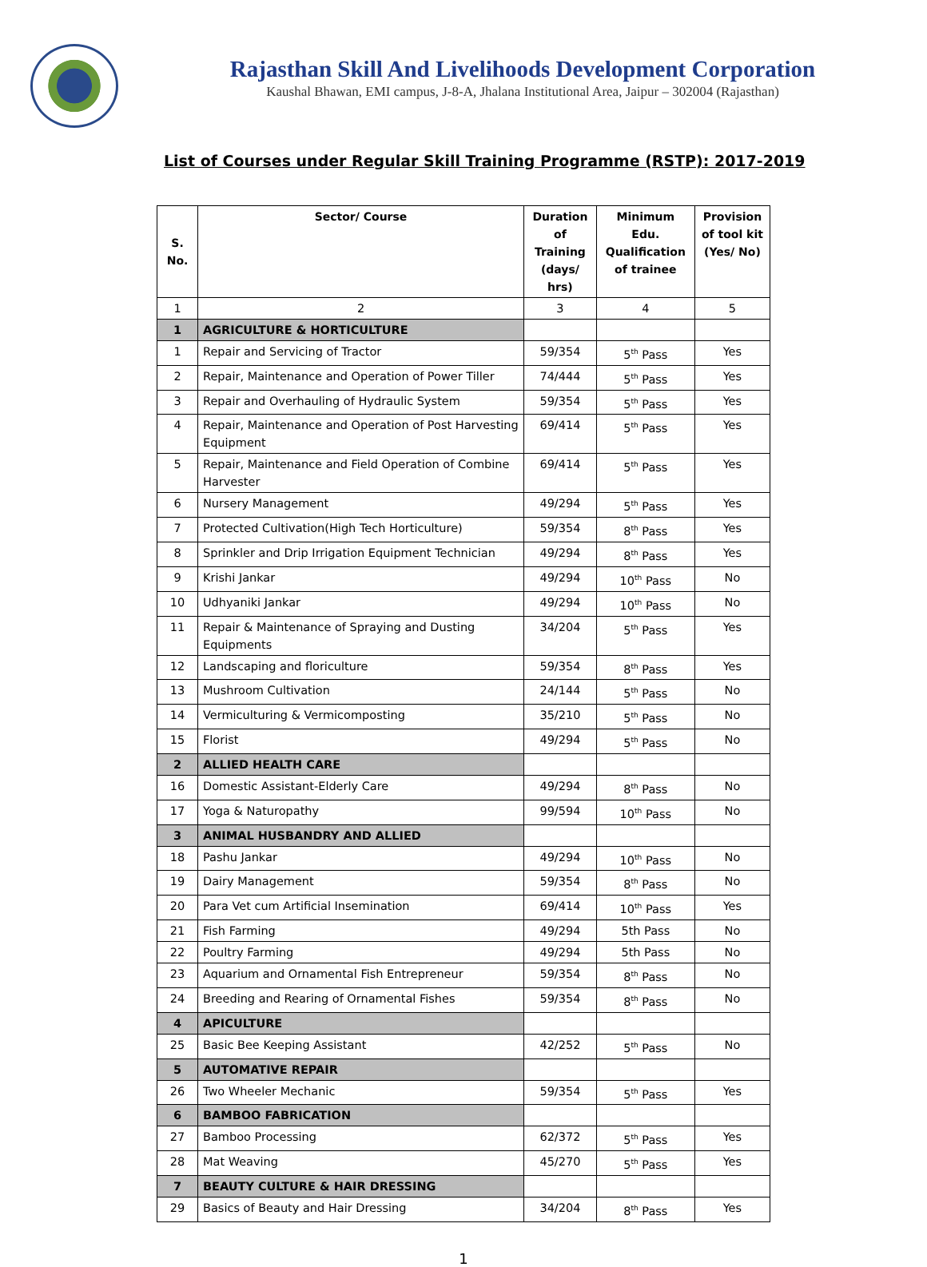Rajasthan Skill And Livelihoods Development Corporation
Kaushal Bhawan, EMI campus, J-8-A, Jhalana Institutional Area, Jaipur – 302004 (Rajasthan)
List of Courses under Regular Skill Training Programme (RSTP): 2017-2019
| S. No. | Sector/ Course | Duration of Training (days/ hrs) | Minimum Edu. Qualification of trainee | Provision of tool kit (Yes/ No) |
| --- | --- | --- | --- | --- |
| 1 | 2 | 3 | 4 | 5 |
| 1 | AGRICULTURE & HORTICULTURE | | | |
| 1 | Repair and Servicing of Tractor | 59/354 | 5<sup>th</sup> Pass | Yes |
| 2 | Repair, Maintenance and Operation of Power Tiller | 74/444 | 5<sup>th</sup> Pass | Yes |
| 3 | Repair and Overhauling of Hydraulic System | 59/354 | 5<sup>th</sup> Pass | Yes |
| 4 | Repair, Maintenance and Operation of Post Harvesting Equipment | 69/414 | 5<sup>th</sup> Pass | Yes |
| 5 | Repair, Maintenance and Field Operation of Combine Harvester | 69/414 | 5<sup>th</sup> Pass | Yes |
| 6 | Nursery Management | 49/294 | 5<sup>th</sup> Pass | Yes |
| 7 | Protected Cultivation(High Tech Horticulture) | 59/354 | 8<sup>th</sup> Pass | Yes |
| 8 | Sprinkler and Drip Irrigation Equipment Technician | 49/294 | 8<sup>th</sup> Pass | Yes |
| 9 | Krishi Jankar | 49/294 | 10<sup>th</sup> Pass | No |
| 10 | Udhyaniki Jankar | 49/294 | 10<sup>th</sup> Pass | No |
| 11 | Repair & Maintenance of Spraying and Dusting Equipments | 34/204 | 5<sup>th</sup> Pass | Yes |
| 12 | Landscaping and floriculture | 59/354 | 8<sup>th</sup> Pass | Yes |
| 13 | Mushroom Cultivation | 24/144 | 5<sup>th</sup> Pass | No |
| 14 | Vermiculturing & Vermicomposting | 35/210 | 5<sup>th</sup> Pass | No |
| 15 | Florist | 49/294 | 5<sup>th</sup> Pass | No |
| 2 | ALLIED HEALTH CARE | | | |
| 16 | Domestic Assistant-Elderly Care | 49/294 | 8<sup>th</sup> Pass | No |
| 17 | Yoga & Naturopathy | 99/594 | 10<sup>th</sup> Pass | No |
| 3 | ANIMAL HUSBANDRY AND ALLIED | | | |
| 18 | Pashu Jankar | 49/294 | 10<sup>th</sup> Pass | No |
| 19 | Dairy Management | 59/354 | 8<sup>th</sup> Pass | No |
| 20 | Para Vet cum Artificial Insemination | 69/414 | 10<sup>th</sup> Pass | Yes |
| 21 | Fish Farming | 49/294 | 5th Pass | No |
| 22 | Poultry Farming | 49/294 | 5th Pass | No |
| 23 | Aquarium and Ornamental Fish Entrepreneur | 59/354 | 8<sup>th</sup> Pass | No |
| 24 | Breeding and Rearing of Ornamental Fishes | 59/354 | 8<sup>th</sup> Pass | No |
| 4 | APICULTURE | | | |
| 25 | Basic Bee Keeping Assistant | 42/252 | 5<sup>th</sup> Pass | No |
| 5 | AUTOMATIVE REPAIR | | | |
| 26 | Two Wheeler Mechanic | 59/354 | 5<sup>th</sup> Pass | Yes |
| 6 | BAMBOO FABRICATION | | | |
| 27 | Bamboo Processing | 62/372 | 5<sup>th</sup> Pass | Yes |
| 28 | Mat Weaving | 45/270 | 5<sup>th</sup> Pass | Yes |
| 7 | BEAUTY CULTURE & HAIR DRESSING | | | |
| 29 | Basics of Beauty and Hair Dressing | 34/204 | 8<sup>th</sup> Pass | Yes |
1